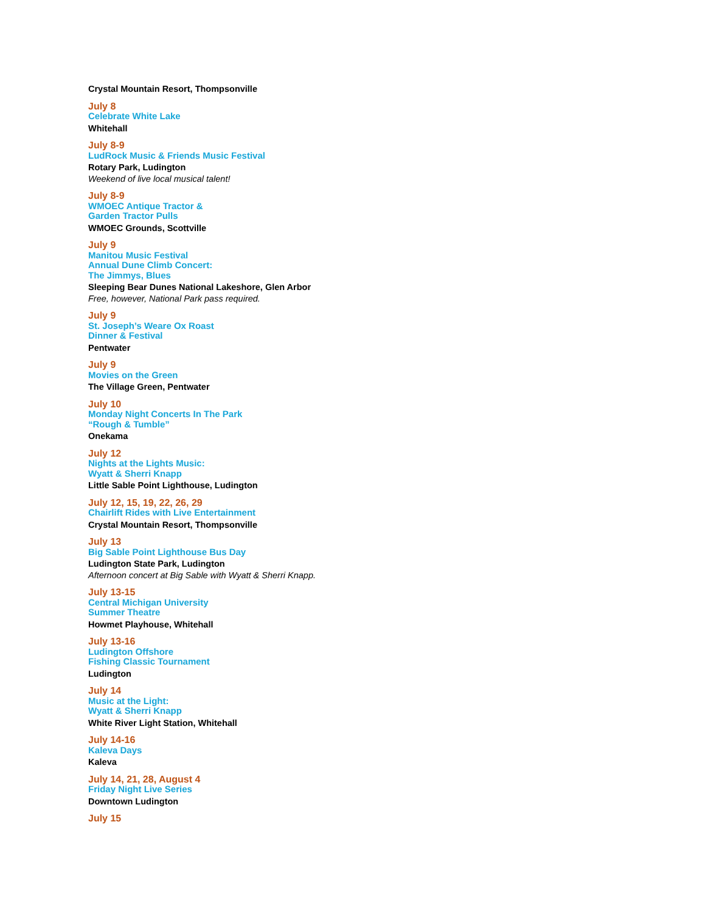Crystal Mountain Resort, Thompsonville
July 8
Celebrate White Lake
Whitehall
July 8-9
LudRock Music & Friends Music Festival
Rotary Park, Ludington
Weekend of live local musical talent!
July 8-9
WMOEC Antique Tractor &
Garden Tractor Pulls
WMOEC Grounds, Scottville
July 9
Manitou Music Festival
Annual Dune Climb Concert:
The Jimmys, Blues
Sleeping Bear Dunes National Lakeshore, Glen Arbor
Free, however, National Park pass required.
July 9
St. Joseph’s Weare Ox Roast
Dinner & Festival
Pentwater
July 9
Movies on the Green
The Village Green, Pentwater
July 10
Monday Night Concerts In The Park
“Rough & Tumble”
Onekama
July 12
Nights at the Lights Music:
Wyatt & Sherri Knapp
Little Sable Point Lighthouse, Ludington
July 12, 15, 19, 22, 26, 29
Chairlift Rides with Live Entertainment
Crystal Mountain Resort, Thompsonville
July 13
Big Sable Point Lighthouse Bus Day
Ludington State Park, Ludington
Afternoon concert at Big Sable with Wyatt & Sherri Knapp.
July 13-15
Central Michigan University
Summer Theatre
Howmet Playhouse, Whitehall
July 13-16
Ludington Offshore
Fishing Classic Tournament
Ludington
July 14
Music at the Light:
Wyatt & Sherri Knapp
White River Light Station, Whitehall
July 14-16
Kaleva Days
Kaleva
July 14, 21, 28, August 4
Friday Night Live Series
Downtown Ludington
July 15